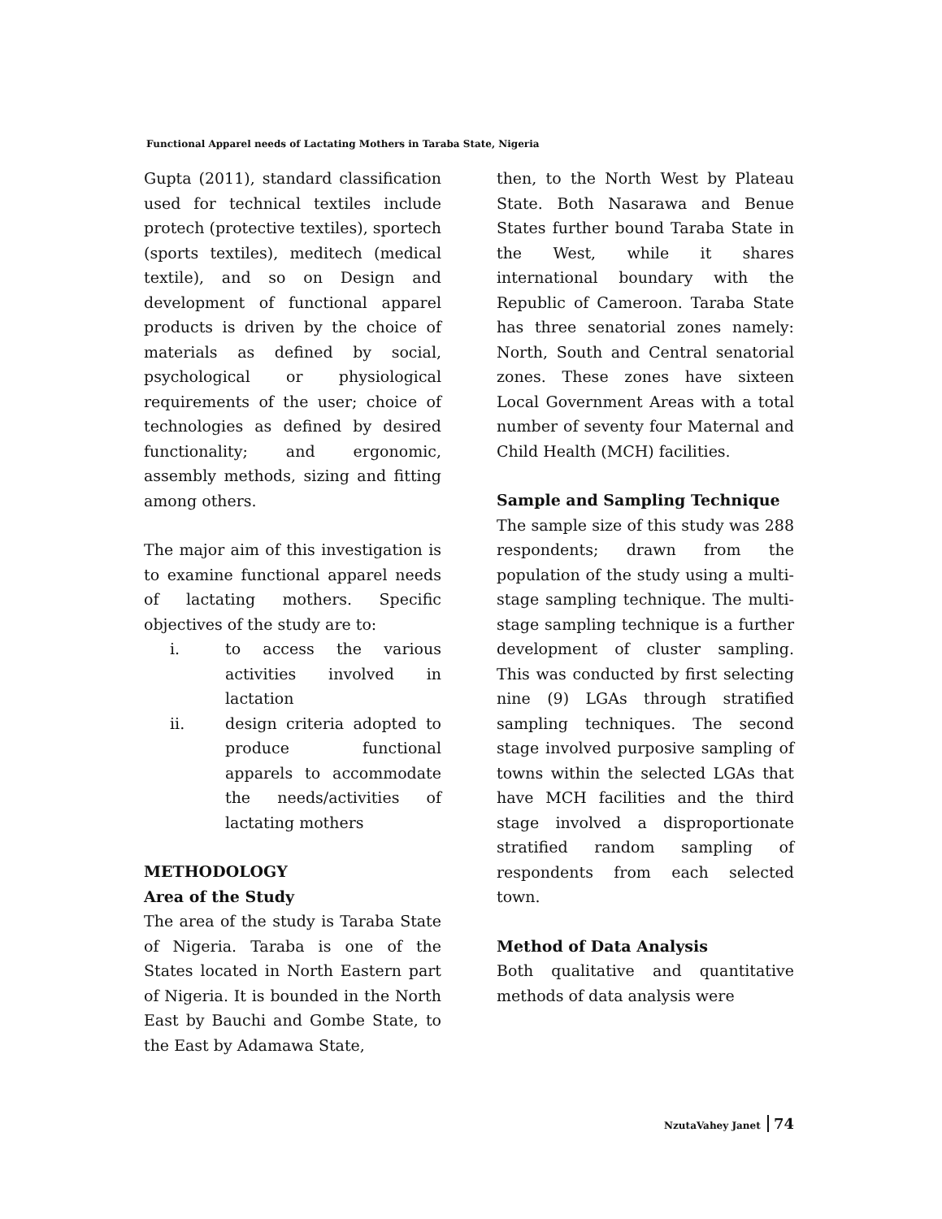Functional Apparel needs of Lactating Mothers in Taraba State, Nigeria
Gupta (2011), standard classification used for technical textiles include protech (protective textiles), sportech (sports textiles), meditech (medical textile), and so on Design and development of functional apparel products is driven by the choice of materials as defined by social, psychological or physiological requirements of the user; choice of technologies as defined by desired functionality; and ergonomic, assembly methods, sizing and fitting among others.
The major aim of this investigation is to examine functional apparel needs of lactating mothers. Specific objectives of the study are to:
i. to access the various activities involved in lactation
ii. design criteria adopted to produce functional apparels to accommodate the needs/activities of lactating mothers
METHODOLOGY
Area of the Study
The area of the study is Taraba State of Nigeria. Taraba is one of the States located in North Eastern part of Nigeria. It is bounded in the North East by Bauchi and Gombe State, to the East by Adamawa State,
then, to the North West by Plateau State. Both Nasarawa and Benue States further bound Taraba State in the West, while it shares international boundary with the Republic of Cameroon. Taraba State has three senatorial zones namely: North, South and Central senatorial zones. These zones have sixteen Local Government Areas with a total number of seventy four Maternal and Child Health (MCH) facilities.
Sample and Sampling Technique
The sample size of this study was 288 respondents; drawn from the population of the study using a multi-stage sampling technique. The multi-stage sampling technique is a further development of cluster sampling. This was conducted by first selecting nine (9) LGAs through stratified sampling techniques. The second stage involved purposive sampling of towns within the selected LGAs that have MCH facilities and the third stage involved a disproportionate stratified random sampling of respondents from each selected town.
Method of Data Analysis
Both qualitative and quantitative methods of data analysis were
NzutaVahey Janet 74